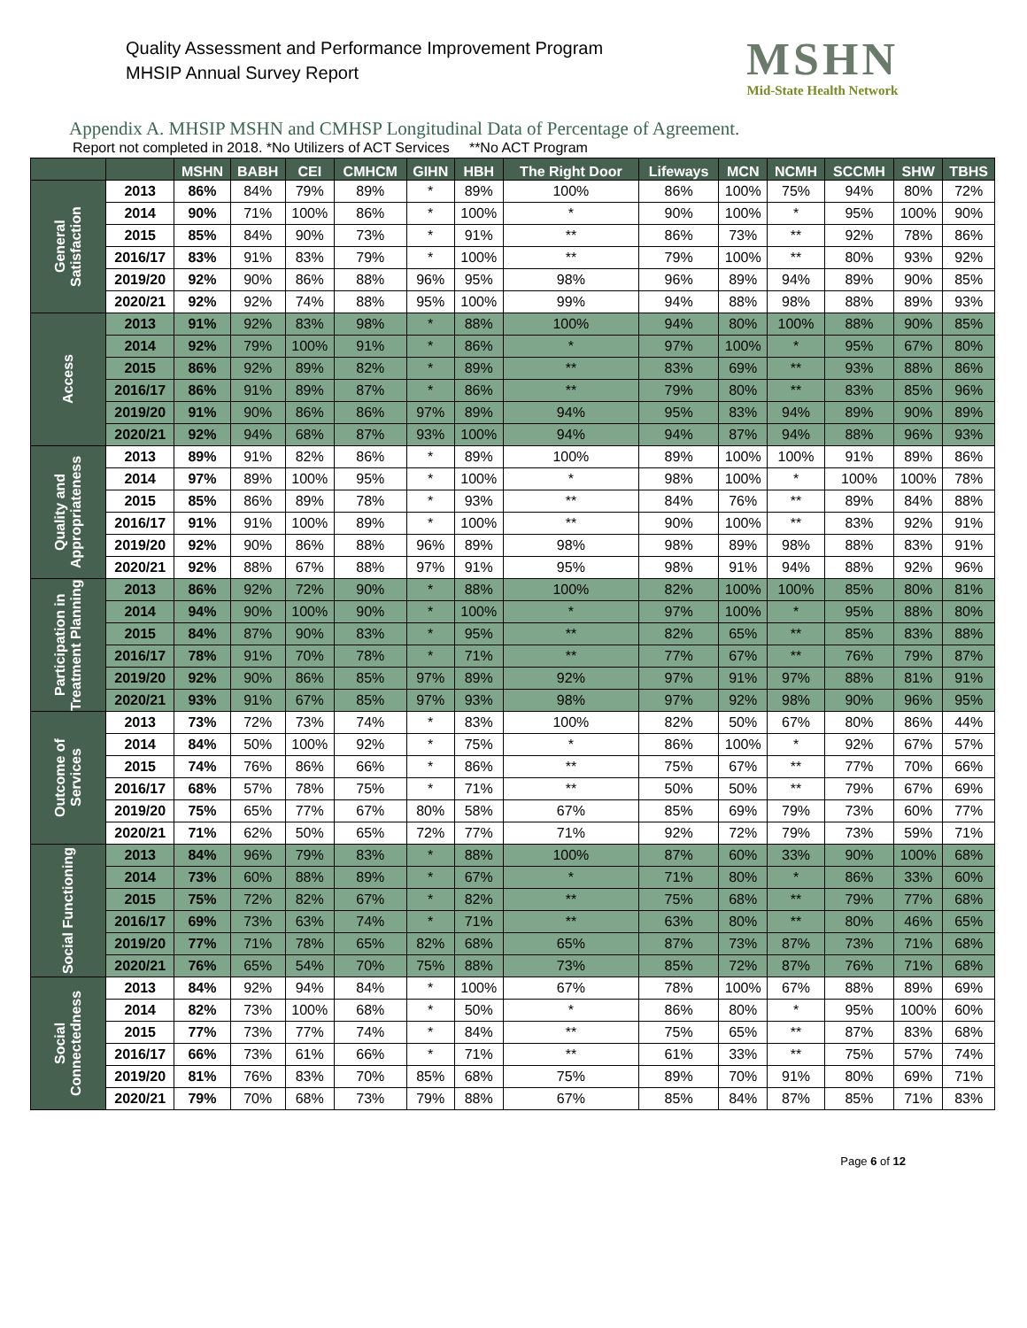Quality Assessment and Performance Improvement Program
MHSIP Annual Survey Report
MSHN
Mid-State Health Network
Appendix A. MHSIP MSHN and CMHSP Longitudinal Data of Percentage of Agreement.
Report not completed in 2018. *No Utilizers of ACT Services **No ACT Program
| | | MSHN | BABH | CEI | CMHCM | GIHN | HBH | The Right Door | Lifeways | MCN | NCMH | SCCMH | SHW | TBHS |
| --- | --- | --- | --- | --- | --- | --- | --- | --- | --- | --- | --- | --- | --- | --- |
| General Satisfaction | 2013 | 86% | 84% | 79% | 89% | * | 89% | 100% | 86% | 100% | 75% | 94% | 80% | 72% |
| | 2014 | 90% | 71% | 100% | 86% | * | 100% | * | 90% | 100% | * | 95% | 100% | 90% |
| | 2015 | 85% | 84% | 90% | 73% | * | 91% | ** | 86% | 73% | ** | 92% | 78% | 86% |
| | 2016/17 | 83% | 91% | 83% | 79% | * | 100% | ** | 79% | 100% | ** | 80% | 93% | 92% |
| | 2019/20 | 92% | 90% | 86% | 88% | 96% | 95% | 98% | 96% | 89% | 94% | 89% | 90% | 85% |
| | 2020/21 | 92% | 92% | 74% | 88% | 95% | 100% | 99% | 94% | 88% | 98% | 88% | 89% | 93% |
| Access | 2013 | 91% | 92% | 83% | 98% | * | 88% | 100% | 94% | 80% | 100% | 88% | 90% | 85% |
| | 2014 | 92% | 79% | 100% | 91% | * | 86% | * | 97% | 100% | * | 95% | 67% | 80% |
| | 2015 | 86% | 92% | 89% | 82% | * | 89% | ** | 83% | 69% | ** | 93% | 88% | 86% |
| | 2016/17 | 86% | 91% | 89% | 87% | * | 86% | ** | 79% | 80% | ** | 83% | 85% | 96% |
| | 2019/20 | 91% | 90% | 86% | 86% | 97% | 89% | 94% | 95% | 83% | 94% | 89% | 90% | 89% |
| | 2020/21 | 92% | 94% | 68% | 87% | 93% | 100% | 94% | 94% | 87% | 94% | 88% | 96% | 93% |
| Quality and Appropriateness | 2013 | 89% | 91% | 82% | 86% | * | 89% | 100% | 89% | 100% | 100% | 91% | 89% | 86% |
| | 2014 | 97% | 89% | 100% | 95% | * | 100% | * | 98% | 100% | * | 100% | 100% | 78% |
| | 2015 | 85% | 86% | 89% | 78% | * | 93% | ** | 84% | 76% | ** | 89% | 84% | 88% |
| | 2016/17 | 91% | 91% | 100% | 89% | * | 100% | ** | 90% | 100% | ** | 83% | 92% | 91% |
| | 2019/20 | 92% | 90% | 86% | 88% | 96% | 89% | 98% | 98% | 89% | 98% | 88% | 83% | 91% |
| | 2020/21 | 92% | 88% | 67% | 88% | 97% | 91% | 95% | 98% | 91% | 94% | 88% | 92% | 96% |
| Participation in Treatment Planning | 2013 | 86% | 92% | 72% | 90% | * | 88% | 100% | 82% | 100% | 100% | 85% | 80% | 81% |
| | 2014 | 94% | 90% | 100% | 90% | * | 100% | * | 97% | 100% | * | 95% | 88% | 80% |
| | 2015 | 84% | 87% | 90% | 83% | * | 95% | ** | 82% | 65% | ** | 85% | 83% | 88% |
| | 2016/17 | 78% | 91% | 70% | 78% | * | 71% | ** | 77% | 67% | ** | 76% | 79% | 87% |
| | 2019/20 | 92% | 90% | 86% | 85% | 97% | 89% | 92% | 97% | 91% | 97% | 88% | 81% | 91% |
| | 2020/21 | 93% | 91% | 67% | 85% | 97% | 93% | 98% | 97% | 92% | 98% | 90% | 96% | 95% |
| Outcome of Services | 2013 | 73% | 72% | 73% | 74% | * | 83% | 100% | 82% | 50% | 67% | 80% | 86% | 44% |
| | 2014 | 84% | 50% | 100% | 92% | * | 75% | * | 86% | 100% | * | 92% | 67% | 57% |
| | 2015 | 74% | 76% | 86% | 66% | * | 86% | ** | 75% | 67% | ** | 77% | 70% | 66% |
| | 2016/17 | 68% | 57% | 78% | 75% | * | 71% | ** | 50% | 50% | ** | 79% | 67% | 69% |
| | 2019/20 | 75% | 65% | 77% | 67% | 80% | 58% | 67% | 85% | 69% | 79% | 73% | 60% | 77% |
| | 2020/21 | 71% | 62% | 50% | 65% | 72% | 77% | 71% | 92% | 72% | 79% | 73% | 59% | 71% |
| Social Functioning | 2013 | 84% | 96% | 79% | 83% | * | 88% | 100% | 87% | 60% | 33% | 90% | 100% | 68% |
| | 2014 | 73% | 60% | 88% | 89% | * | 67% | * | 71% | 80% | * | 86% | 33% | 60% |
| | 2015 | 75% | 72% | 82% | 67% | * | 82% | ** | 75% | 68% | ** | 79% | 77% | 68% |
| | 2016/17 | 69% | 73% | 63% | 74% | * | 71% | ** | 63% | 80% | ** | 80% | 46% | 65% |
| | 2019/20 | 77% | 71% | 78% | 65% | 82% | 68% | 65% | 87% | 73% | 87% | 73% | 71% | 68% |
| | 2020/21 | 76% | 65% | 54% | 70% | 75% | 88% | 73% | 85% | 72% | 87% | 76% | 71% | 68% |
| Social Connectedness | 2013 | 84% | 92% | 94% | 84% | * | 100% | 67% | 78% | 100% | 67% | 88% | 89% | 69% |
| | 2014 | 82% | 73% | 100% | 68% | * | 50% | * | 86% | 80% | * | 95% | 100% | 60% |
| | 2015 | 77% | 73% | 77% | 74% | * | 84% | ** | 75% | 65% | ** | 87% | 83% | 68% |
| | 2016/17 | 66% | 73% | 61% | 66% | * | 71% | ** | 61% | 33% | ** | 75% | 57% | 74% |
| | 2019/20 | 81% | 76% | 83% | 70% | 85% | 68% | 75% | 89% | 70% | 91% | 80% | 69% | 71% |
| | 2020/21 | 79% | 70% | 68% | 73% | 79% | 88% | 67% | 85% | 84% | 87% | 85% | 71% | 83% |
Page 6 of 12